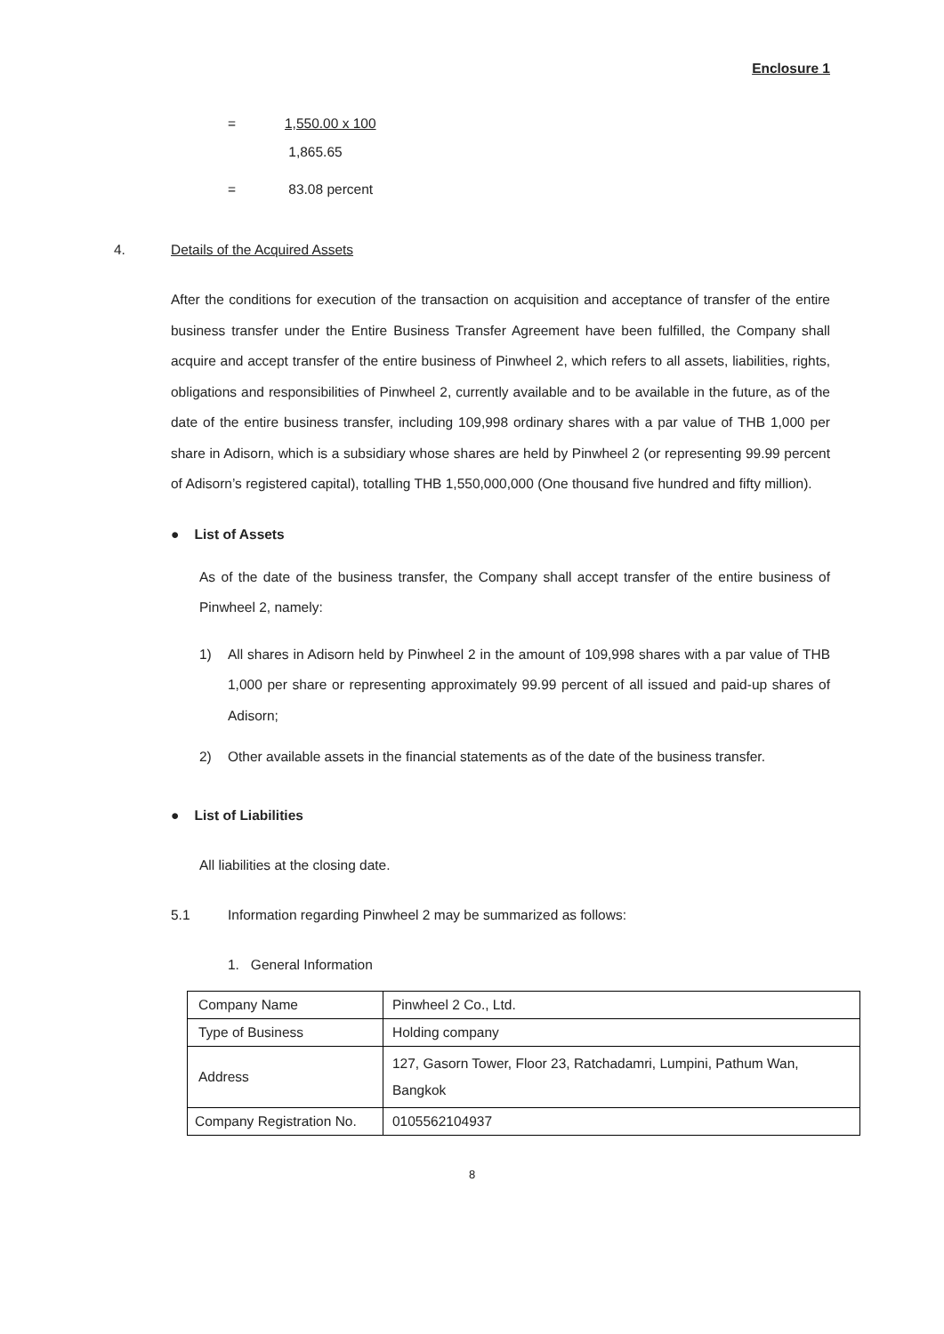Enclosure 1
= 1,550.00 x 100
1,865.65
= 83.08 percent
4. Details of the Acquired Assets
After the conditions for execution of the transaction on acquisition and acceptance of transfer of the entire business transfer under the Entire Business Transfer Agreement have been fulfilled, the Company shall acquire and accept transfer of the entire business of Pinwheel 2, which refers to all assets, liabilities, rights, obligations and responsibilities of Pinwheel 2, currently available and to be available in the future, as of the date of the entire business transfer, including 109,998 ordinary shares with a par value of THB 1,000 per share in Adisorn, which is a subsidiary whose shares are held by Pinwheel 2 (or representing 99.99 percent of Adisorn’s registered capital), totalling THB 1,550,000,000 (One thousand five hundred and fifty million).
● List of Assets
As of the date of the business transfer, the Company shall accept transfer of the entire business of Pinwheel 2, namely:
1) All shares in Adisorn held by Pinwheel 2 in the amount of 109,998 shares with a par value of THB 1,000 per share or representing approximately 99.99 percent of all issued and paid-up shares of Adisorn;
2) Other available assets in the financial statements as of the date of the business transfer.
● List of Liabilities
All liabilities at the closing date.
5.1 Information regarding Pinwheel 2 may be summarized as follows:
1. General Information
| Company Name | Pinwheel 2 Co., Ltd. |
| Type of Business | Holding company |
| Address | 127, Gasorn Tower, Floor 23, Ratchadamri, Lumpini, Pathum Wan, Bangkok |
| Company Registration No. | 0105562104937 |
8